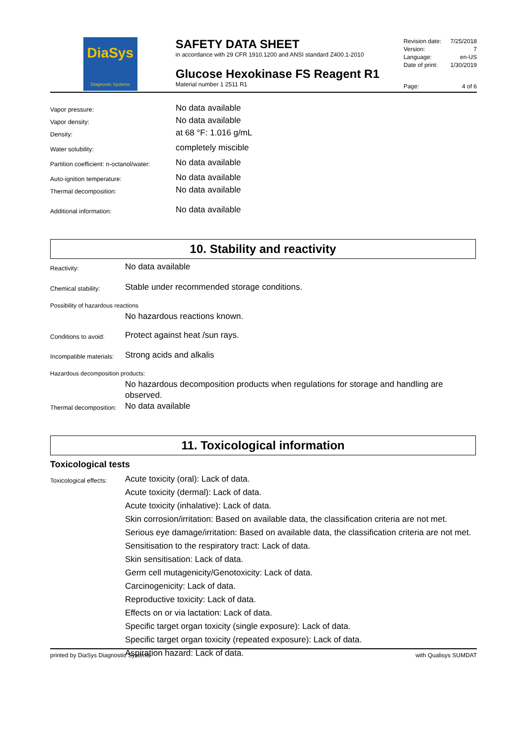DiaSys
Diagnostic Systems
SAFETY DATA SHEET
in accordance with 29 CFR 1910.1200 and ANSI standard Z400.1-2010
Glucose Hexokinase FS Reagent R1
Material number 1 2511 R1
Revision date: 7/25/2018
Version: 7
Language: en-US
Date of print: 1/30/2019
Page: 4 of 6
Vapor pressure: No data available
Vapor density: No data available
Density: at 68 °F: 1.016 g/mL
Water solubility: completely miscible
Partition coefficient: n-octanol/water: No data available
Auto-ignition temperature: No data available
Thermal decomposition: No data available
Additional information: No data available
10. Stability and reactivity
Reactivity: No data available
Chemical stability: Stable under recommended storage conditions.
Possibility of hazardous reactions
No hazardous reactions known.
Conditions to avoid: Protect against heat /sun rays.
Incompatible materials: Strong acids and alkalis
Hazardous decomposition products:
No hazardous decomposition products when regulations for storage and handling are observed.
Thermal decomposition: No data available
11. Toxicological information
Toxicological tests
Toxicological effects:
Acute toxicity (oral): Lack of data.
Acute toxicity (dermal): Lack of data.
Acute toxicity (inhalative): Lack of data.
Skin corrosion/irritation: Based on available data, the classification criteria are not met.
Serious eye damage/irritation: Based on available data, the classification criteria are not met.
Sensitisation to the respiratory tract: Lack of data.
Skin sensitisation: Lack of data.
Germ cell mutagenicity/Genotoxicity: Lack of data.
Carcinogenicity: Lack of data.
Reproductive toxicity: Lack of data.
Effects on or via lactation: Lack of data.
Specific target organ toxicity (single exposure): Lack of data.
Specific target organ toxicity (repeated exposure): Lack of data.
Aspiration hazard: Lack of data.
printed by DiaSys Diagnostic Systems with Qualisys SUMDAT